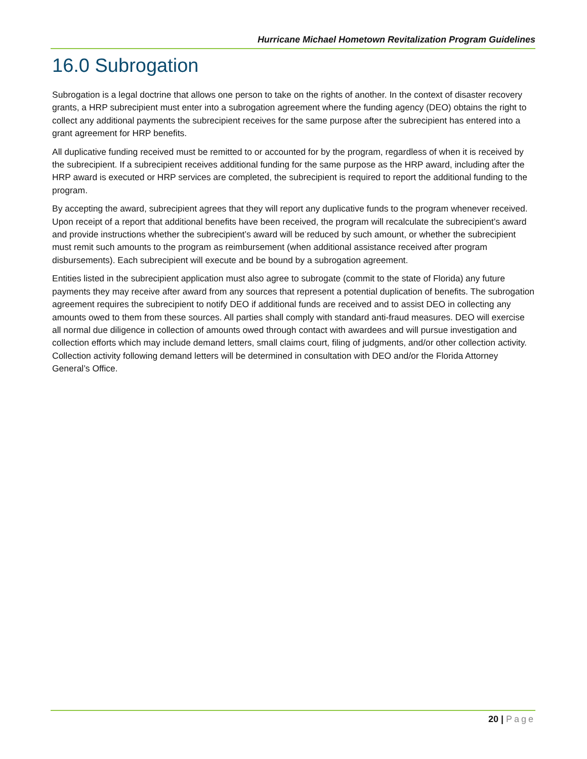Hurricane Michael Hometown Revitalization Program Guidelines
16.0 Subrogation
Subrogation is a legal doctrine that allows one person to take on the rights of another. In the context of disaster recovery grants, a HRP subrecipient must enter into a subrogation agreement where the funding agency (DEO) obtains the right to collect any additional payments the subrecipient receives for the same purpose after the subrecipient has entered into a grant agreement for HRP benefits.
All duplicative funding received must be remitted to or accounted for by the program, regardless of when it is received by the subrecipient. If a subrecipient receives additional funding for the same purpose as the HRP award, including after the HRP award is executed or HRP services are completed, the subrecipient is required to report the additional funding to the program.
By accepting the award, subrecipient agrees that they will report any duplicative funds to the program whenever received. Upon receipt of a report that additional benefits have been received, the program will recalculate the subrecipient’s award and provide instructions whether the subrecipient’s award will be reduced by such amount, or whether the subrecipient must remit such amounts to the program as reimbursement (when additional assistance received after program disbursements). Each subrecipient will execute and be bound by a subrogation agreement.
Entities listed in the subrecipient application must also agree to subrogate (commit to the state of Florida) any future payments they may receive after award from any sources that represent a potential duplication of benefits. The subrogation agreement requires the subrecipient to notify DEO if additional funds are received and to assist DEO in collecting any amounts owed to them from these sources. All parties shall comply with standard anti-fraud measures. DEO will exercise all normal due diligence in collection of amounts owed through contact with awardees and will pursue investigation and collection efforts which may include demand letters, small claims court, filing of judgments, and/or other collection activity. Collection activity following demand letters will be determined in consultation with DEO and/or the Florida Attorney General’s Office.
20 | Page